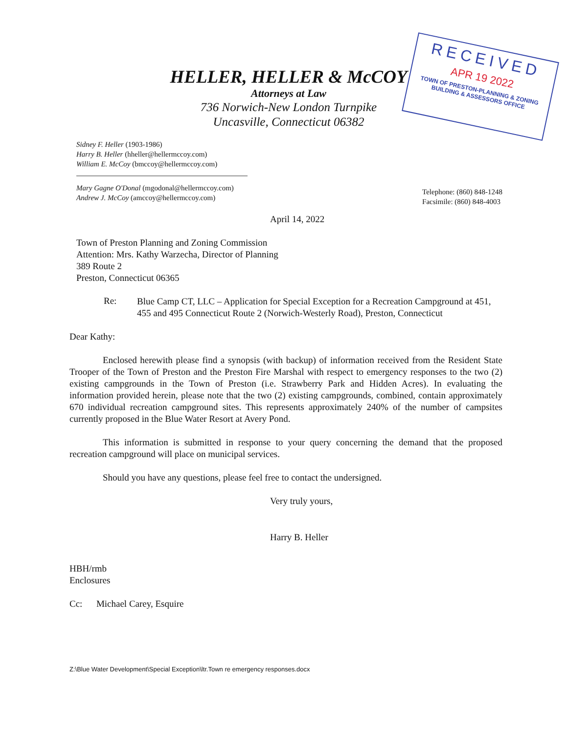HELLER, HELLER & McCOY
Attorneys at Law
736 Norwich-New London Turnpike
Uncasville, Connecticut 06382
RECEIVED
APR 19 2022
TOWN OF PRESTON-PLANNING & ZONING
BUILDING & ASSESSORS OFFICE
Sidney F. Heller (1903-1986)
Harry B. Heller (hheller@hellermccoy.com)
William E. McCoy (bmccoy@hellermccoy.com)
Telephone: (860) 848-1248
Facsimile: (860) 848-4003
Mary Gagne O'Donal (mgodonal@hellermccoy.com)
Andrew J. McCoy (amccoy@hellermccoy.com)
April 14, 2022
Town of Preston Planning and Zoning Commission
Attention: Mrs. Kathy Warzecha, Director of Planning
389 Route 2
Preston, Connecticut 06365
Re:
Blue Camp CT, LLC – Application for Special Exception for a Recreation Campground at 451, 455 and 495 Connecticut Route 2 (Norwich-Westerly Road), Preston, Connecticut
Dear Kathy:
Enclosed herewith please find a synopsis (with backup) of information received from the Resident State Trooper of the Town of Preston and the Preston Fire Marshal with respect to emergency responses to the two (2) existing campgrounds in the Town of Preston (i.e. Strawberry Park and Hidden Acres). In evaluating the information provided herein, please note that the two (2) existing campgrounds, combined, contain approximately 670 individual recreation campground sites. This represents approximately 240% of the number of campsites currently proposed in the Blue Water Resort at Avery Pond.
This information is submitted in response to your query concerning the demand that the proposed recreation campground will place on municipal services.
Should you have any questions, please feel free to contact the undersigned.
Very truly yours,
Harry B. Heller
HBH/rmb
Enclosures
Cc: Michael Carey, Esquire
Z:\Blue Water Development\Special Exception\ltr.Town re emergency responses.docx